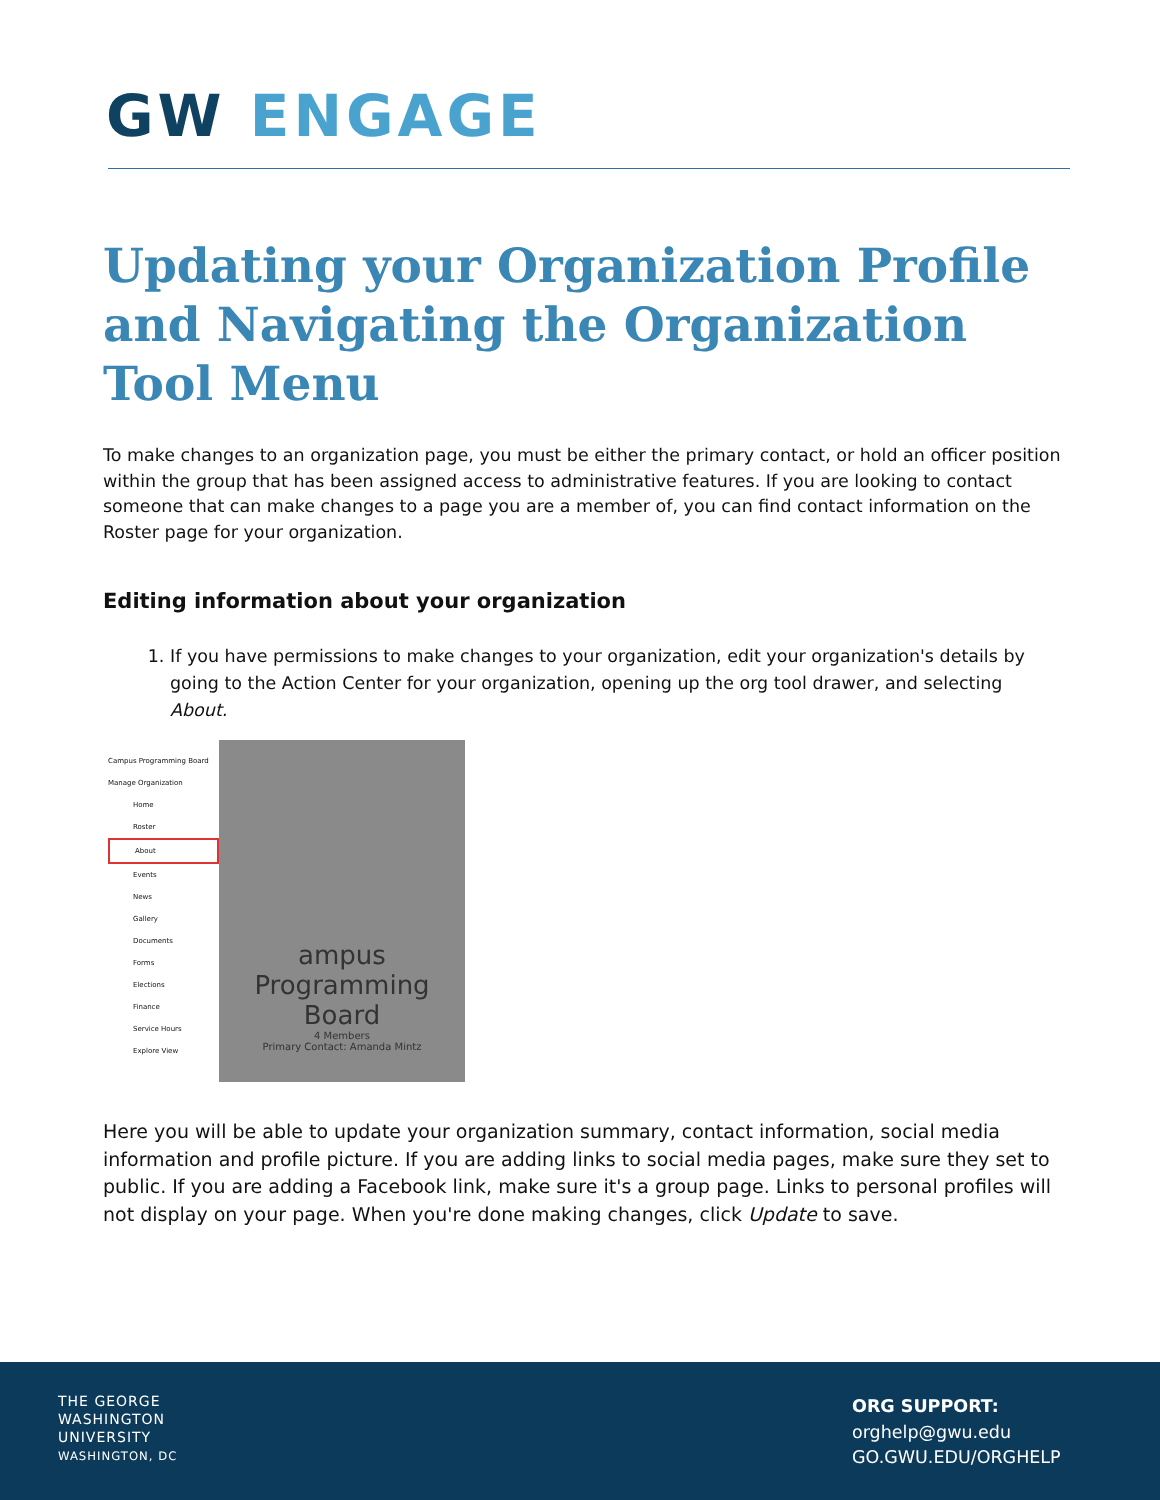GW ENGAGE
Updating your Organization Profile and Navigating the Organization Tool Menu
To make changes to an organization page, you must be either the primary contact, or hold an officer position within the group that has been assigned access to administrative features. If you are looking to contact someone that can make changes to a page you are a member of, you can find contact information on the Roster page for your organization.
Editing information about your organization
1. If you have permissions to make changes to your organization, edit your organization's details by going to the Action Center for your organization, opening up the org tool drawer, and selecting About.
Campus Programming Board
Manage Organization
Home
Roster
About
Events
News
Gallery
Documents
Forms
Elections
Finance
Service Hours
Explore View
ampus Programming Board
4 Members
Primary Contact: Amanda Mintz
Here you will be able to update your organization summary, contact information, social media information and profile picture. If you are adding links to social media pages, make sure they set to public. If you are adding a Facebook link, make sure it's a group page. Links to personal profiles will not display on your page. When you're done making changes, click Update to save.
THE GEORGE
WASHINGTON
UNIVERSITY
WASHINGTON, DC
ORG SUPPORT:
orghelp@gwu.edu
GO.GWU.EDU/ORGHELP